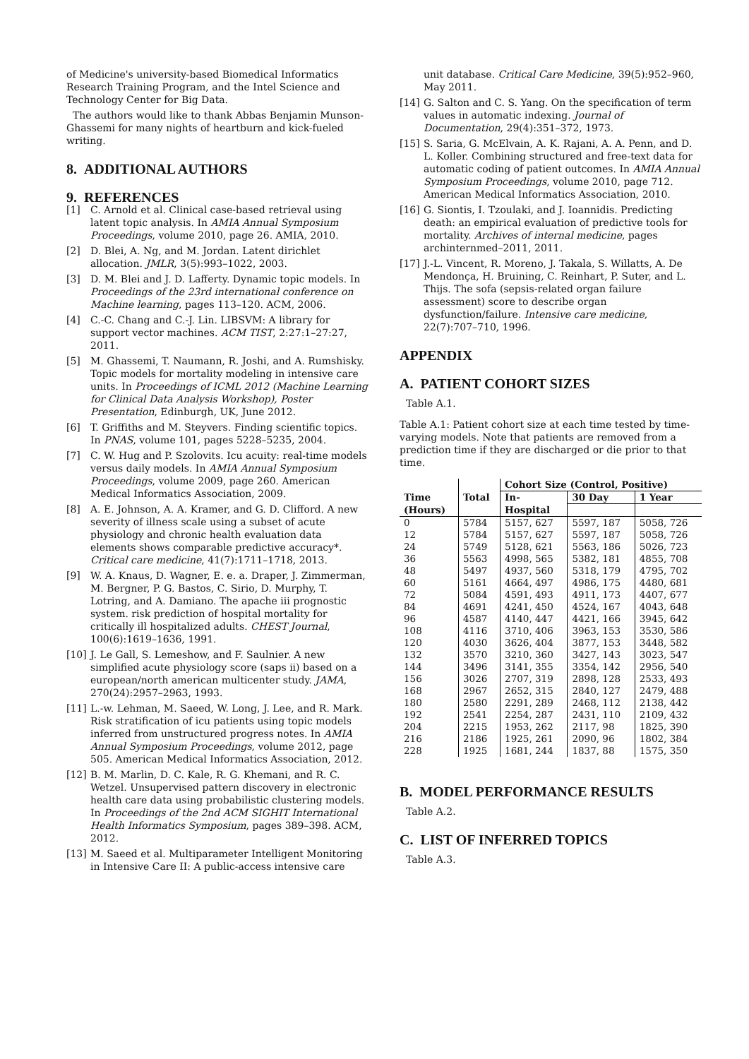of Medicine's university-based Biomedical Informatics Research Training Program, and the Intel Science and Technology Center for Big Data.
The authors would like to thank Abbas Benjamin Munson-Ghassemi for many nights of heartburn and kick-fueled writing.
8. ADDITIONAL AUTHORS
9. REFERENCES
[1] C. Arnold et al. Clinical case-based retrieval using latent topic analysis. In AMIA Annual Symposium Proceedings, volume 2010, page 26. AMIA, 2010.
[2] D. Blei, A. Ng, and M. Jordan. Latent dirichlet allocation. JMLR, 3(5):993–1022, 2003.
[3] D. M. Blei and J. D. Lafferty. Dynamic topic models. In Proceedings of the 23rd international conference on Machine learning, pages 113–120. ACM, 2006.
[4] C.-C. Chang and C.-J. Lin. LIBSVM: A library for support vector machines. ACM TIST, 2:27:1–27:27, 2011.
[5] M. Ghassemi, T. Naumann, R. Joshi, and A. Rumshisky. Topic models for mortality modeling in intensive care units. In Proceedings of ICML 2012 (Machine Learning for Clinical Data Analysis Workshop), Poster Presentation, Edinburgh, UK, June 2012.
[6] T. Griffiths and M. Steyvers. Finding scientific topics. In PNAS, volume 101, pages 5228–5235, 2004.
[7] C. W. Hug and P. Szolovits. Icu acuity: real-time models versus daily models. In AMIA Annual Symposium Proceedings, volume 2009, page 260. American Medical Informatics Association, 2009.
[8] A. E. Johnson, A. A. Kramer, and G. D. Clifford. A new severity of illness scale using a subset of acute physiology and chronic health evaluation data elements shows comparable predictive accuracy*. Critical care medicine, 41(7):1711–1718, 2013.
[9] W. A. Knaus, D. Wagner, E. e. a. Draper, J. Zimmerman, M. Bergner, P. G. Bastos, C. Sirio, D. Murphy, T. Lotring, and A. Damiano. The apache iii prognostic system. risk prediction of hospital mortality for critically ill hospitalized adults. CHEST Journal, 100(6):1619–1636, 1991.
[10] J. Le Gall, S. Lemeshow, and F. Saulnier. A new simplified acute physiology score (saps ii) based on a european/north american multicenter study. JAMA, 270(24):2957–2963, 1993.
[11] L.-w. Lehman, M. Saeed, W. Long, J. Lee, and R. Mark. Risk stratification of icu patients using topic models inferred from unstructured progress notes. In AMIA Annual Symposium Proceedings, volume 2012, page 505. American Medical Informatics Association, 2012.
[12] B. M. Marlin, D. C. Kale, R. G. Khemani, and R. C. Wetzel. Unsupervised pattern discovery in electronic health care data using probabilistic clustering models. In Proceedings of the 2nd ACM SIGHIT International Health Informatics Symposium, pages 389–398. ACM, 2012.
[13] M. Saeed et al. Multiparameter Intelligent Monitoring in Intensive Care II: A public-access intensive care
unit database. Critical Care Medicine, 39(5):952–960, May 2011.
[14] G. Salton and C. S. Yang. On the specification of term values in automatic indexing. Journal of Documentation, 29(4):351–372, 1973.
[15] S. Saria, G. McElvain, A. K. Rajani, A. A. Penn, and D. L. Koller. Combining structured and free-text data for automatic coding of patient outcomes. In AMIA Annual Symposium Proceedings, volume 2010, page 712. American Medical Informatics Association, 2010.
[16] G. Siontis, I. Tzoulaki, and J. Ioannidis. Predicting death: an empirical evaluation of predictive tools for mortality. Archives of internal medicine, pages archinternmed–2011, 2011.
[17] J.-L. Vincent, R. Moreno, J. Takala, S. Willatts, A. De Mendonça, H. Bruining, C. Reinhart, P. Suter, and L. Thijs. The sofa (sepsis-related organ failure assessment) score to describe organ dysfunction/failure. Intensive care medicine, 22(7):707–710, 1996.
APPENDIX
A. PATIENT COHORT SIZES
Table A.1.
Table A.1: Patient cohort size at each time tested by time-varying models. Note that patients are removed from a prediction time if they are discharged or die prior to that time.
| | | Cohort Size (Control, Positive) | | |
| --- | --- | --- | --- | --- |
| Time | Total | In- | 30 Day | 1 Year |
| (Hours) | | Hospital | | |
| 0 | 5784 | 5157, 627 | 5597, 187 | 5058, 726 |
| 12 | 5784 | 5157, 627 | 5597, 187 | 5058, 726 |
| 24 | 5749 | 5128, 621 | 5563, 186 | 5026, 723 |
| 36 | 5563 | 4998, 565 | 5382, 181 | 4855, 708 |
| 48 | 5497 | 4937, 560 | 5318, 179 | 4795, 702 |
| 60 | 5161 | 4664, 497 | 4986, 175 | 4480, 681 |
| 72 | 5084 | 4591, 493 | 4911, 173 | 4407, 677 |
| 84 | 4691 | 4241, 450 | 4524, 167 | 4043, 648 |
| 96 | 4587 | 4140, 447 | 4421, 166 | 3945, 642 |
| 108 | 4116 | 3710, 406 | 3963, 153 | 3530, 586 |
| 120 | 4030 | 3626, 404 | 3877, 153 | 3448, 582 |
| 132 | 3570 | 3210, 360 | 3427, 143 | 3023, 547 |
| 144 | 3496 | 3141, 355 | 3354, 142 | 2956, 540 |
| 156 | 3026 | 2707, 319 | 2898, 128 | 2533, 493 |
| 168 | 2967 | 2652, 315 | 2840, 127 | 2479, 488 |
| 180 | 2580 | 2291, 289 | 2468, 112 | 2138, 442 |
| 192 | 2541 | 2254, 287 | 2431, 110 | 2109, 432 |
| 204 | 2215 | 1953, 262 | 2117, 98 | 1825, 390 |
| 216 | 2186 | 1925, 261 | 2090, 96 | 1802, 384 |
| 228 | 1925 | 1681, 244 | 1837, 88 | 1575, 350 |
B. MODEL PERFORMANCE RESULTS
Table A.2.
C. LIST OF INFERRED TOPICS
Table A.3.